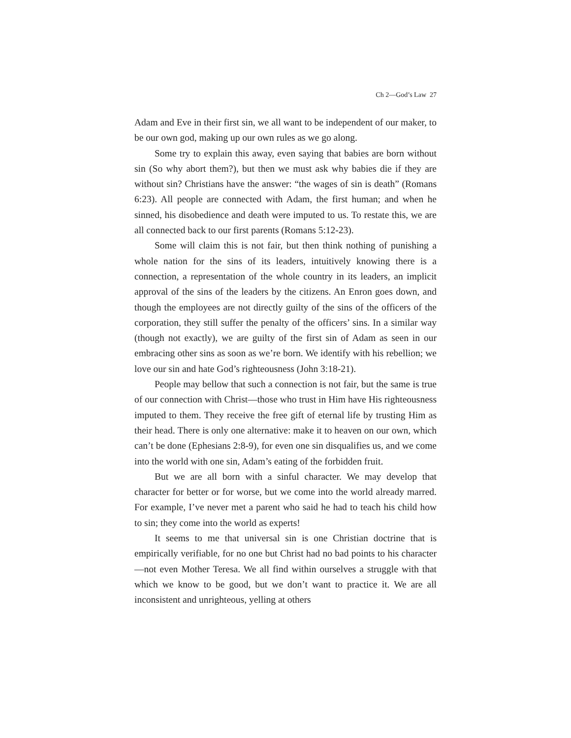Ch 2—God’s Law 27
Adam and Eve in their first sin, we all want to be independent of our maker, to be our own god, making up our own rules as we go along.
Some try to explain this away, even saying that babies are born without sin (So why abort them?), but then we must ask why babies die if they are without sin? Christians have the answer: “the wages of sin is death” (Romans 6:23). All people are connected with Adam, the first human; and when he sinned, his disobedience and death were imputed to us. To restate this, we are all connected back to our first parents (Romans 5:12-23).
Some will claim this is not fair, but then think nothing of punishing a whole nation for the sins of its leaders, intuitively knowing there is a connection, a representation of the whole country in its leaders, an implicit approval of the sins of the leaders by the citizens. An Enron goes down, and though the employees are not directly guilty of the sins of the officers of the corporation, they still suffer the penalty of the officers’ sins. In a similar way (though not exactly), we are guilty of the first sin of Adam as seen in our embracing other sins as soon as we’re born. We identify with his rebellion; we love our sin and hate God’s righteousness (John 3:18-21).
People may bellow that such a connection is not fair, but the same is true of our connection with Christ—those who trust in Him have His righteousness imputed to them. They receive the free gift of eternal life by trusting Him as their head. There is only one alternative: make it to heaven on our own, which can’t be done (Ephesians 2:8-9), for even one sin disqualifies us, and we come into the world with one sin, Adam’s eating of the forbidden fruit.
But we are all born with a sinful character. We may develop that character for better or for worse, but we come into the world already marred. For example, I’ve never met a parent who said he had to teach his child how to sin; they come into the world as experts!
It seems to me that universal sin is one Christian doctrine that is empirically verifiable, for no one but Christ had no bad points to his character—not even Mother Teresa. We all find within ourselves a struggle with that which we know to be good, but we don’t want to practice it. We are all inconsistent and unrighteous, yelling at others